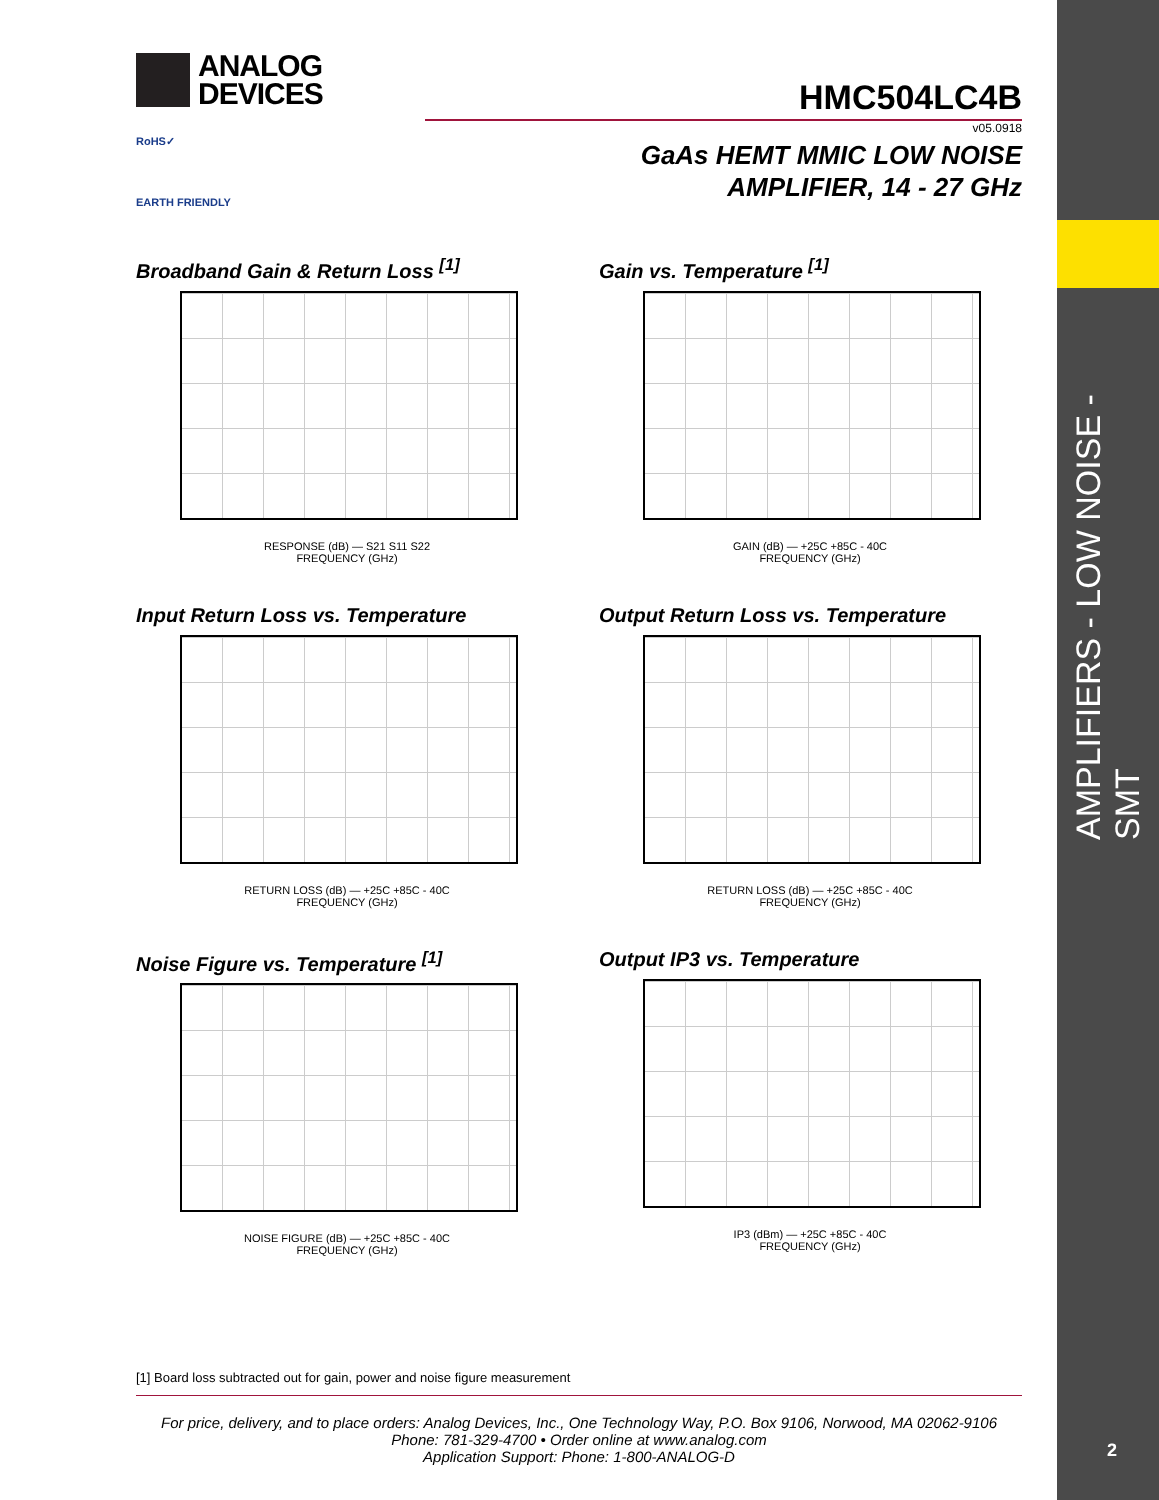AMPLIFIERS - LOW NOISE - SMT
2
ANALOG
DEVICES
RoHS✓
EARTH FRIENDLY
HMC504LC4B
v05.0918
GaAs HEMT MMIC LOW NOISE
AMPLIFIER, 14 - 27 GHz
Broadband Gain & Return Loss <sup>[1]</sup>
RESPONSE (dB) — S21 S11 S22
FREQUENCY (GHz)
Gain vs. Temperature <sup>[1]</sup>
GAIN (dB) — +25C +85C - 40C
FREQUENCY (GHz)
Input Return Loss vs. Temperature
RETURN LOSS (dB) — +25C +85C - 40C
FREQUENCY (GHz)
Output Return Loss vs. Temperature
RETURN LOSS (dB) — +25C +85C - 40C
FREQUENCY (GHz)
Noise Figure vs. Temperature <sup>[1]</sup>
NOISE FIGURE (dB) — +25C +85C - 40C
FREQUENCY (GHz)
Output IP3 vs. Temperature
IP3 (dBm) — +25C +85C - 40C
FREQUENCY (GHz)
[1] Board loss subtracted out for gain, power and noise figure measurement
For price, delivery, and to place orders: Analog Devices, Inc., One Technology Way, P.O. Box 9106, Norwood, MA 02062-9106
Phone: 781-329-4700 • Order online at www.analog.com
Application Support: Phone: 1-800-ANALOG-D